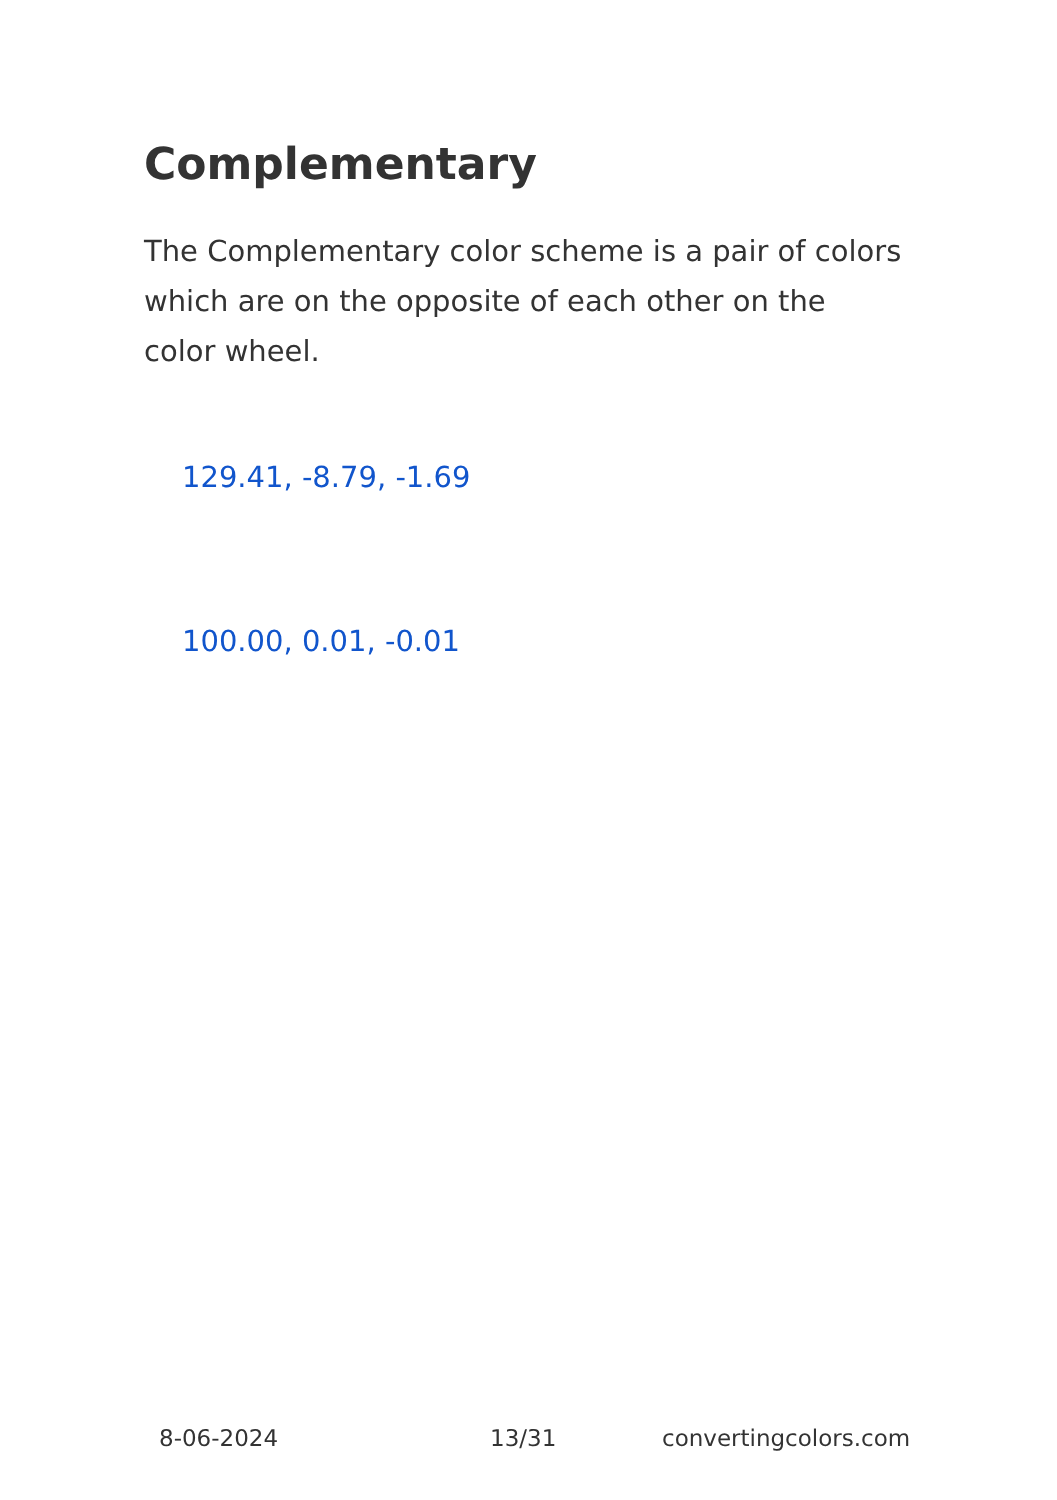Complementary
The Complementary color scheme is a pair of colors which are on the opposite of each other on the color wheel.
129.41, -8.79, -1.69
100.00, 0.01, -0.01
8-06-2024 13/31 convertingcolors.com